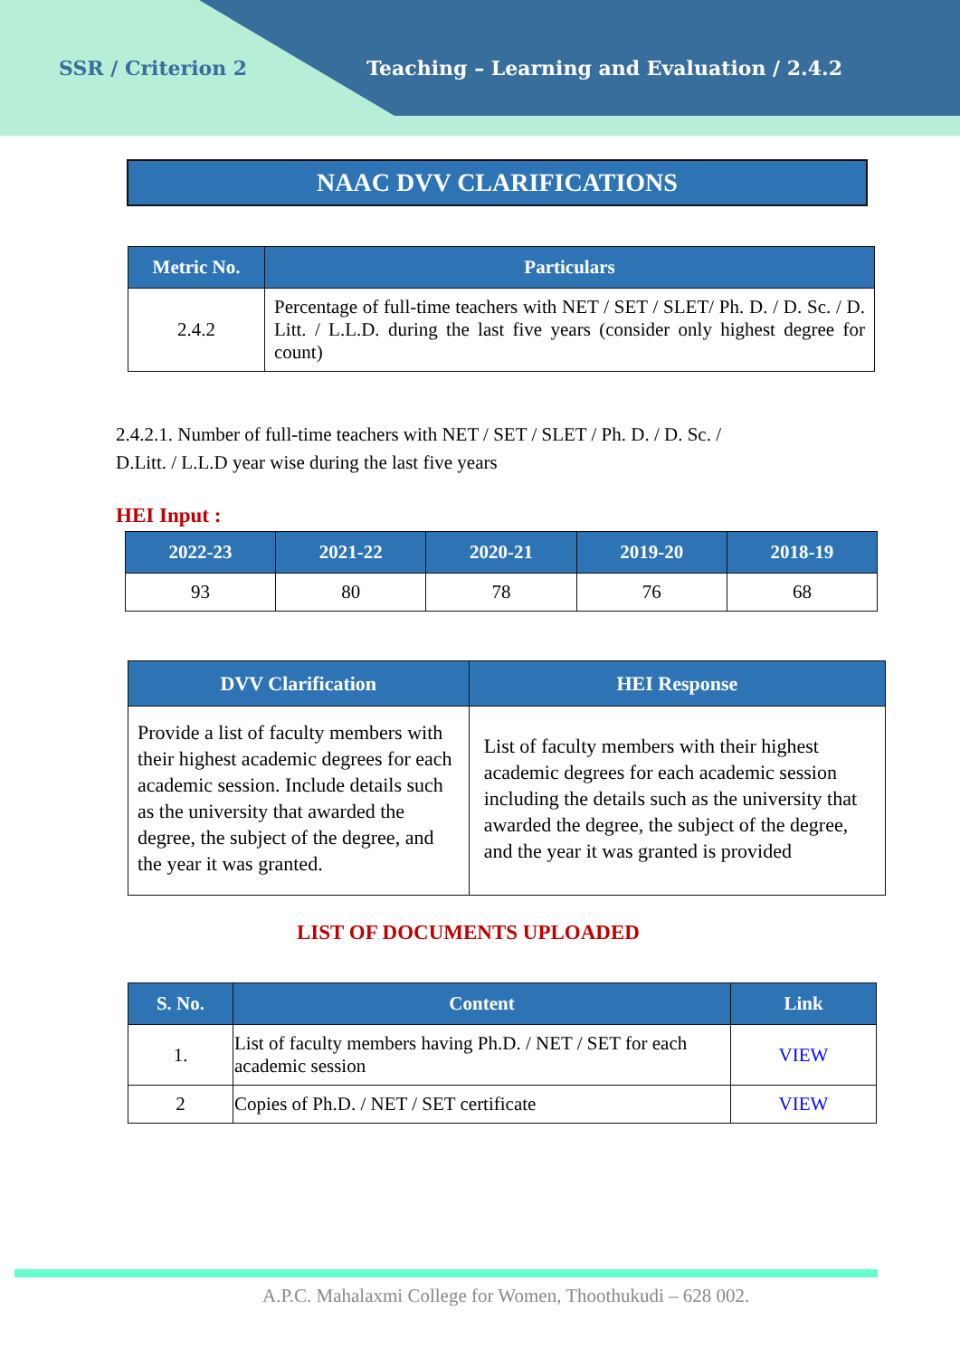SSR / Criterion 2 Teaching – Learning and Evaluation / 2.4.2
NAAC DVV CLARIFICATIONS
| Metric No. | Particulars |
| --- | --- |
| 2.4.2 | Percentage of full-time teachers with NET / SET / SLET/ Ph. D. / D. Sc. / D. Litt. / L.L.D. during the last five years (consider only highest degree for count) |
2.4.2.1. Number of full-time teachers with NET / SET / SLET / Ph. D. / D. Sc. /
D.Litt. / L.L.D year wise during the last five years
HEI Input :
| 2022-23 | 2021-22 | 2020-21 | 2019-20 | 2018-19 |
| --- | --- | --- | --- | --- |
| 93 | 80 | 78 | 76 | 68 |
| DVV Clarification | HEI Response |
| --- | --- |
| Provide a list of faculty members with their highest academic degrees for each academic session. Include details such as the university that awarded the degree, the subject of the degree, and the year it was granted. | List of faculty members with their highest academic degrees for each academic session including the details such as the university that awarded the degree, the subject of the degree, and the year it was granted is provided |
LIST OF DOCUMENTS UPLOADED
| S. No. | Content | Link |
| --- | --- | --- |
| 1. | List of faculty members having Ph.D. / NET / SET for each academic session | VIEW |
| 2 | Copies of Ph.D. / NET / SET certificate | VIEW |
A.P.C. Mahalaxmi College for Women, Thoothukudi – 628 002.